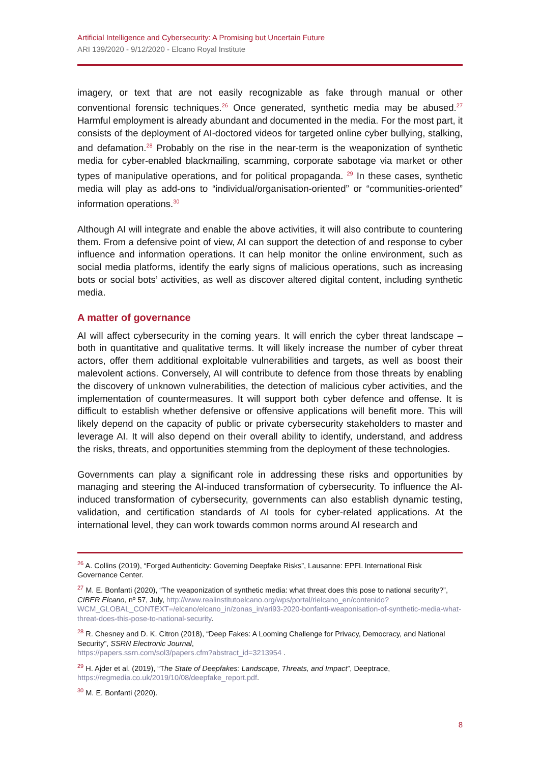Artificial Intelligence and Cybersecurity: A Promising but Uncertain Future
ARI 139/2020 - 9/12/2020 - Elcano Royal Institute
imagery, or text that are not easily recognizable as fake through manual or other conventional forensic techniques.<sup>26</sup> Once generated, synthetic media may be abused.<sup>27</sup> Harmful employment is already abundant and documented in the media. For the most part, it consists of the deployment of AI-doctored videos for targeted online cyber bullying, stalking, and defamation.<sup>28</sup> Probably on the rise in the near-term is the weaponization of synthetic media for cyber-enabled blackmailing, scamming, corporate sabotage via market or other types of manipulative operations, and for political propaganda. <sup>29</sup> In these cases, synthetic media will play as add-ons to “individual/organisation-oriented” or “communities-oriented” information operations.<sup>30</sup>
Although AI will integrate and enable the above activities, it will also contribute to countering them. From a defensive point of view, AI can support the detection of and response to cyber influence and information operations. It can help monitor the online environment, such as social media platforms, identify the early signs of malicious operations, such as increasing bots or social bots’ activities, as well as discover altered digital content, including synthetic media.
A matter of governance
AI will affect cybersecurity in the coming years. It will enrich the cyber threat landscape –both in quantitative and qualitative terms. It will likely increase the number of cyber threat actors, offer them additional exploitable vulnerabilities and targets, as well as boost their malevolent actions. Conversely, AI will contribute to defence from those threats by enabling the discovery of unknown vulnerabilities, the detection of malicious cyber activities, and the implementation of countermeasures. It will support both cyber defence and offense. It is difficult to establish whether defensive or offensive applications will benefit more. This will likely depend on the capacity of public or private cybersecurity stakeholders to master and leverage AI. It will also depend on their overall ability to identify, understand, and address the risks, threats, and opportunities stemming from the deployment of these technologies.
Governments can play a significant role in addressing these risks and opportunities by managing and steering the AI-induced transformation of cybersecurity. To influence the AI-induced transformation of cybersecurity, governments can also establish dynamic testing, validation, and certification standards of AI tools for cyber-related applications. At the international level, they can work towards common norms around AI research and
<sup>26</sup> A. Collins (2019), “Forged Authenticity: Governing Deepfake Risks”, Lausanne: EPFL International Risk Governance Center.
<sup>27</sup> M. E. Bonfanti (2020), “The weaponization of synthetic media: what threat does this pose to national security?”, CIBER Elcano, nº 57, July, http://www.realinstitutoelcano.org/wps/portal/rielcano_en/contenido?WCM_GLOBAL_CONTEXT=/elcano/elcano_in/zonas_in/ari93-2020-bonfanti-weaponisation-of-synthetic-media-what-threat-does-this-pose-to-national-security.
<sup>28</sup> R. Chesney and D. K. Citron (2018), “Deep Fakes: A Looming Challenge for Privacy, Democracy, and National Security”, SSRN Electronic Journal,
https://papers.ssrn.com/sol3/papers.cfm?abstract_id=3213954 .
<sup>29</sup> H. Ajder et al. (2019), “The State of Deepfakes: Landscape, Threats, and Impact”, Deeptrace,
https://regmedia.co.uk/2019/10/08/deepfake_report.pdf.
<sup>30</sup> M. E. Bonfanti (2020).
8